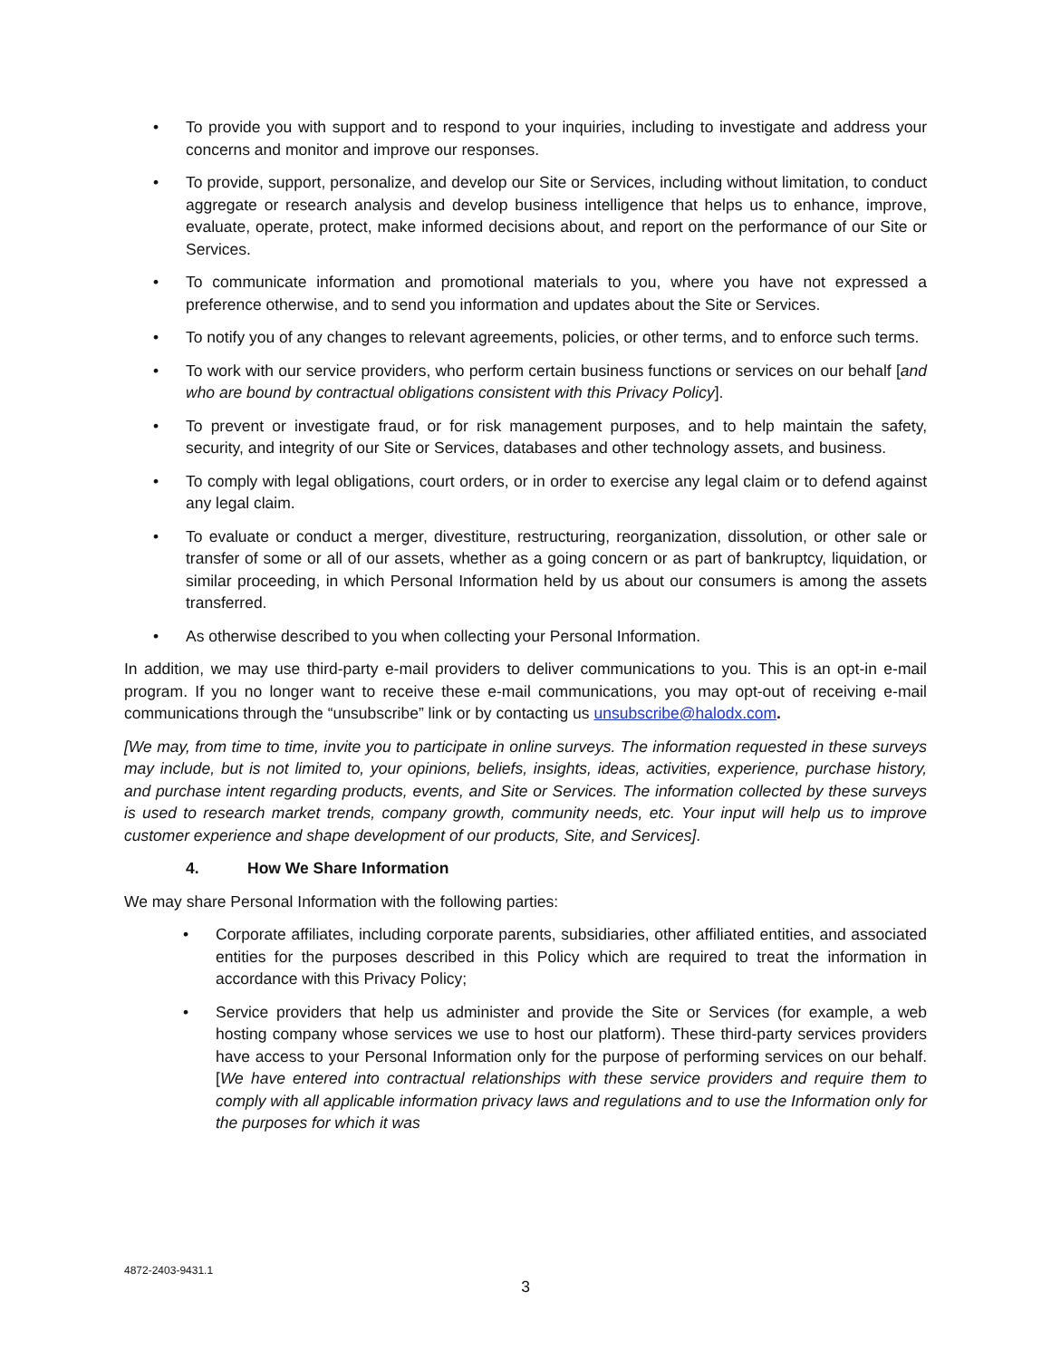• To provide you with support and to respond to your inquiries, including to investigate and address your concerns and monitor and improve our responses.
• To provide, support, personalize, and develop our Site or Services, including without limitation, to conduct aggregate or research analysis and develop business intelligence that helps us to enhance, improve, evaluate, operate, protect, make informed decisions about, and report on the performance of our Site or Services.
• To communicate information and promotional materials to you, where you have not expressed a preference otherwise, and to send you information and updates about the Site or Services.
• To notify you of any changes to relevant agreements, policies, or other terms, and to enforce such terms.
• To work with our service providers, who perform certain business functions or services on our behalf [and who are bound by contractual obligations consistent with this Privacy Policy].
• To prevent or investigate fraud, or for risk management purposes, and to help maintain the safety, security, and integrity of our Site or Services, databases and other technology assets, and business.
• To comply with legal obligations, court orders, or in order to exercise any legal claim or to defend against any legal claim.
• To evaluate or conduct a merger, divestiture, restructuring, reorganization, dissolution, or other sale or transfer of some or all of our assets, whether as a going concern or as part of bankruptcy, liquidation, or similar proceeding, in which Personal Information held by us about our consumers is among the assets transferred.
• As otherwise described to you when collecting your Personal Information.
In addition, we may use third-party e-mail providers to deliver communications to you. This is an opt-in e-mail program. If you no longer want to receive these e-mail communications, you may opt-out of receiving e-mail communications through the “unsubscribe” link or by contacting us unsubscribe@halodx.com.
[We may, from time to time, invite you to participate in online surveys. The information requested in these surveys may include, but is not limited to, your opinions, beliefs, insights, ideas, activities, experience, purchase history, and purchase intent regarding products, events, and Site or Services. The information collected by these surveys is used to research market trends, company growth, community needs, etc. Your input will help us to improve customer experience and shape development of our products, Site, and Services].
4. How We Share Information
We may share Personal Information with the following parties:
• Corporate affiliates, including corporate parents, subsidiaries, other affiliated entities, and associated entities for the purposes described in this Policy which are required to treat the information in accordance with this Privacy Policy;
• Service providers that help us administer and provide the Site or Services (for example, a web hosting company whose services we use to host our platform). These third-party services providers have access to your Personal Information only for the purpose of performing services on our behalf. [We have entered into contractual relationships with these service providers and require them to comply with all applicable information privacy laws and regulations and to use the Information only for the purposes for which it was
4872-2403-9431.1
3